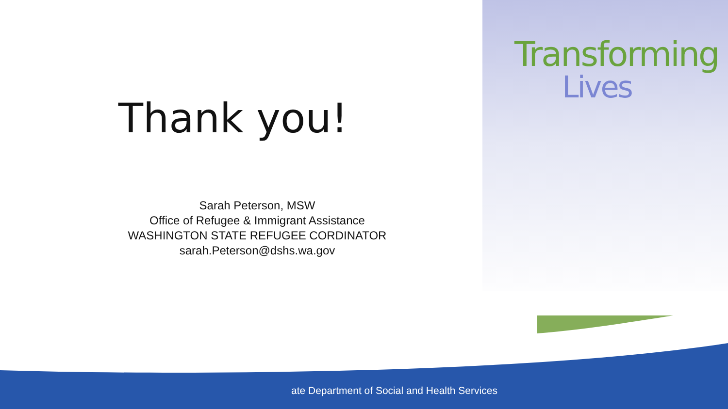Transforming
Lives
Thank you!
Sarah Peterson, MSW
Office of Refugee & Immigrant Assistance
WASHINGTON STATE REFUGEE CORDINATOR
sarah.Peterson@dshs.wa.gov
ate Department of Social and Health Services